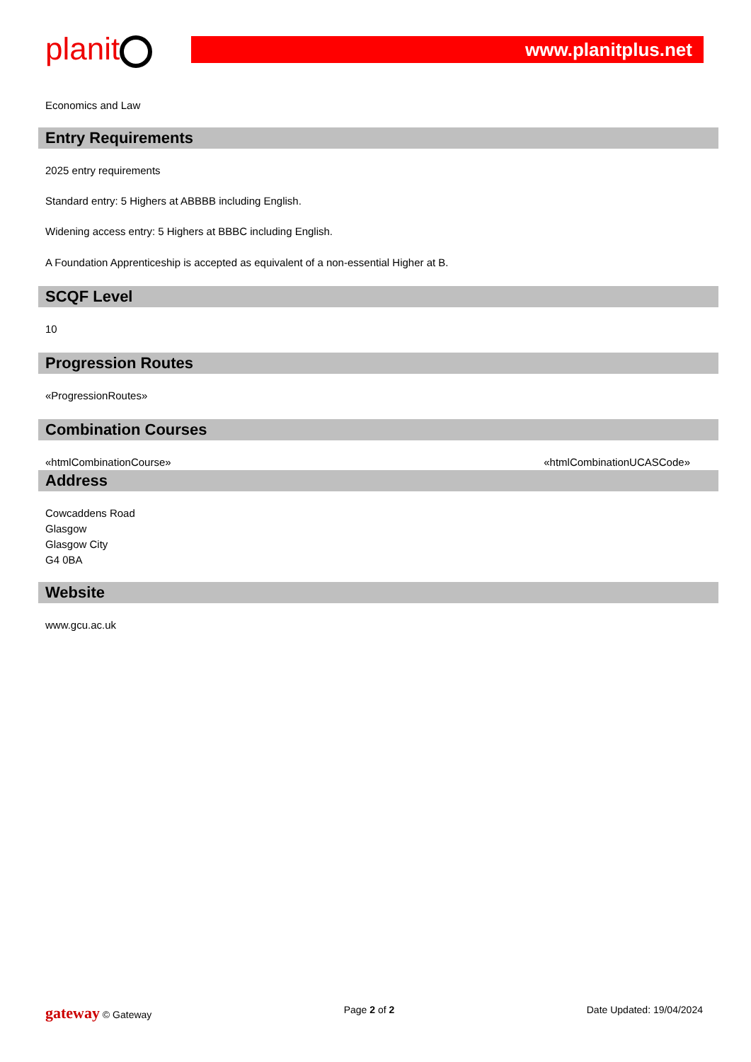planit
www.planitplus.net
Economics and Law
Entry Requirements
2025 entry requirements
Standard entry: 5 Highers at ABBBB including English.
Widening access entry: 5 Highers at BBBC including English.
A Foundation Apprenticeship is accepted as equivalent of a non-essential Higher at B.
SCQF Level
10
Progression Routes
«ProgressionRoutes»
Combination Courses
«htmlCombinationCourse» «htmlCombinationUCASCode»
Address
Cowcaddens Road
Glasgow
Glasgow City
G4 0BA
Website
www.gcu.ac.uk
gateway © Gateway Page 2 of 2 Date Updated: 19/04/2024